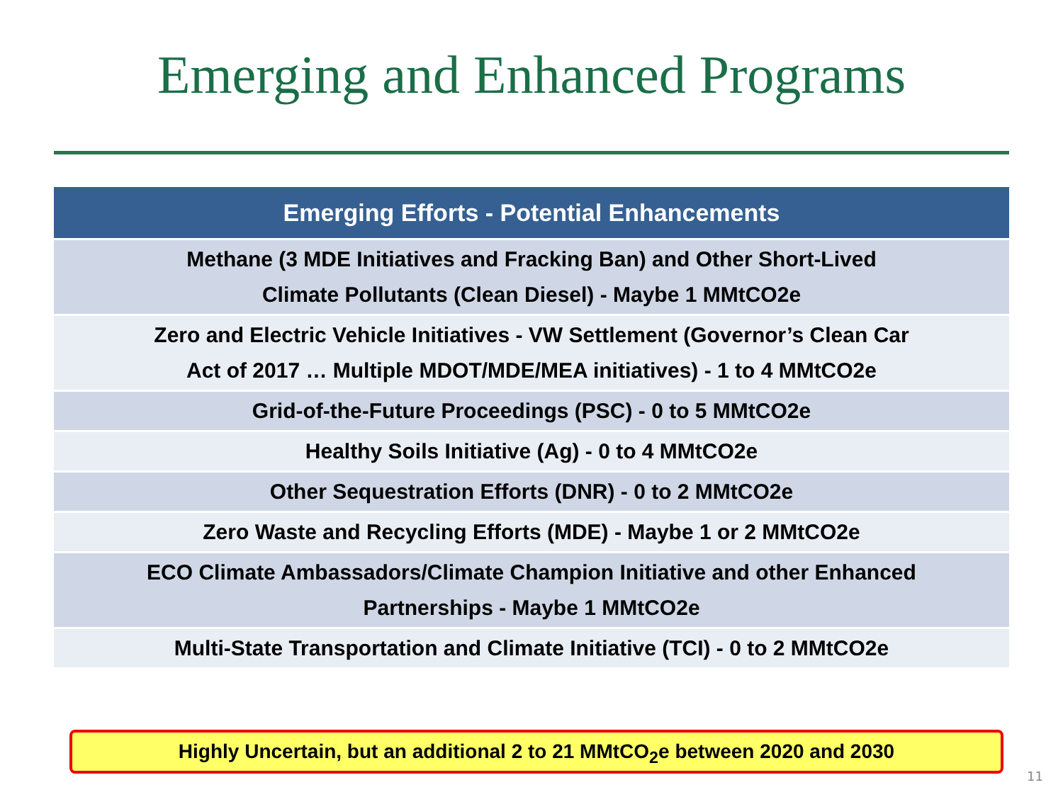Emerging and Enhanced Programs
| Emerging Efforts - Potential Enhancements |
| --- |
| Methane (3 MDE Initiatives and Fracking Ban) and Other Short-Lived Climate Pollutants (Clean Diesel) - Maybe 1 MMtCO2e |
| Zero and Electric Vehicle Initiatives - VW Settlement (Governor’s Clean Car Act of 2017 … Multiple MDOT/MDE/MEA initiatives) - 1 to 4 MMtCO2e |
| Grid-of-the-Future Proceedings (PSC) - 0 to 5 MMtCO2e |
| Healthy Soils Initiative (Ag) - 0 to 4 MMtCO2e |
| Other Sequestration Efforts (DNR) - 0 to 2 MMtCO2e |
| Zero Waste and Recycling Efforts (MDE) - Maybe 1 or 2 MMtCO2e |
| ECO Climate Ambassadors/Climate Champion Initiative and other Enhanced Partnerships - Maybe 1 MMtCO2e |
| Multi-State Transportation and Climate Initiative (TCI) - 0 to 2 MMtCO2e |
Highly Uncertain, but an additional 2 to 21 MMtCO<sub>2</sub>e between 2020 and 2030
11